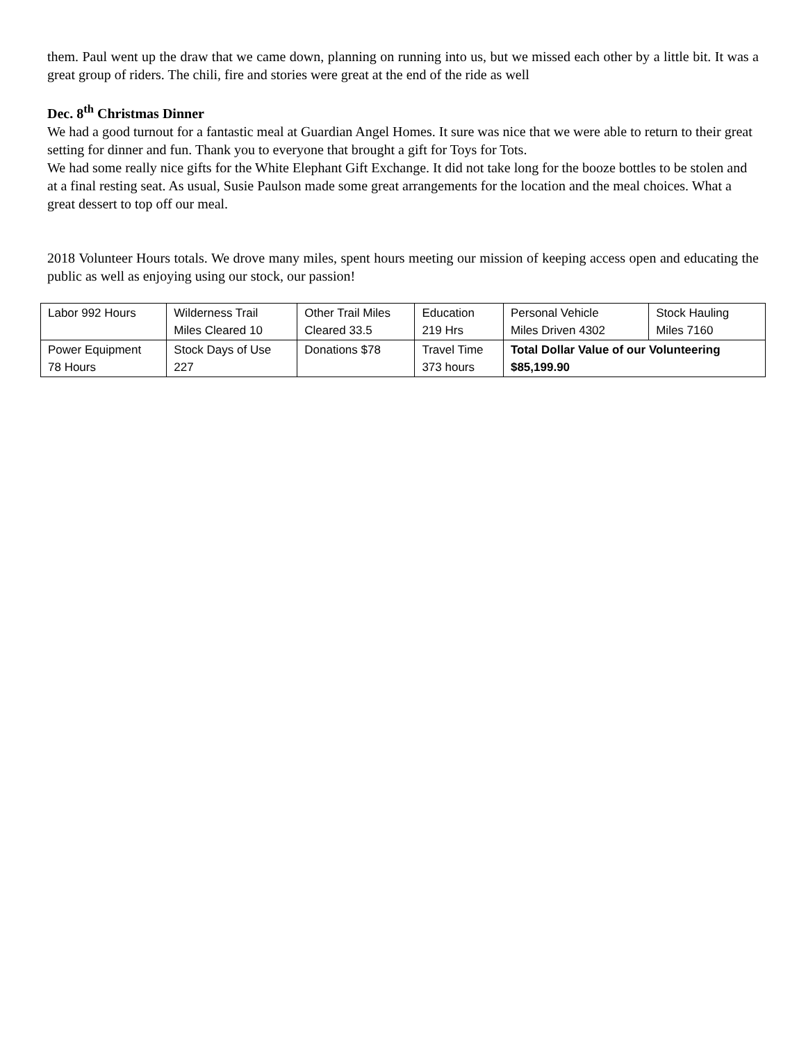them. Paul went up the draw that we came down, planning on running into us, but we missed each other by a little bit. It was a great group of riders. The chili, fire and stories were great at the end of the ride as well
Dec. 8<sup>th</sup> Christmas Dinner
We had a good turnout for a fantastic meal at Guardian Angel Homes. It sure was nice that we were able to return to their great setting for dinner and fun. Thank you to everyone that brought a gift for Toys for Tots.
We had some really nice gifts for the White Elephant Gift Exchange. It did not take long for the booze bottles to be stolen and at a final resting seat. As usual, Susie Paulson made some great arrangements for the location and the meal choices. What a great dessert to top off our meal.
2018 Volunteer Hours totals. We drove many miles, spent hours meeting our mission of keeping access open and educating the public as well as enjoying using our stock, our passion!
| Labor 992 Hours | Wilderness Trail Miles Cleared 10 | Other Trail Miles Cleared 33.5 | Education 219 Hrs | Personal Vehicle Miles Driven 4302 | Stock Hauling Miles 7160 |
| Power Equipment 78 Hours | Stock Days of Use 227 | Donations $78 | Travel Time 373 hours | Total Dollar Value of our Volunteering $85,199.90 | |